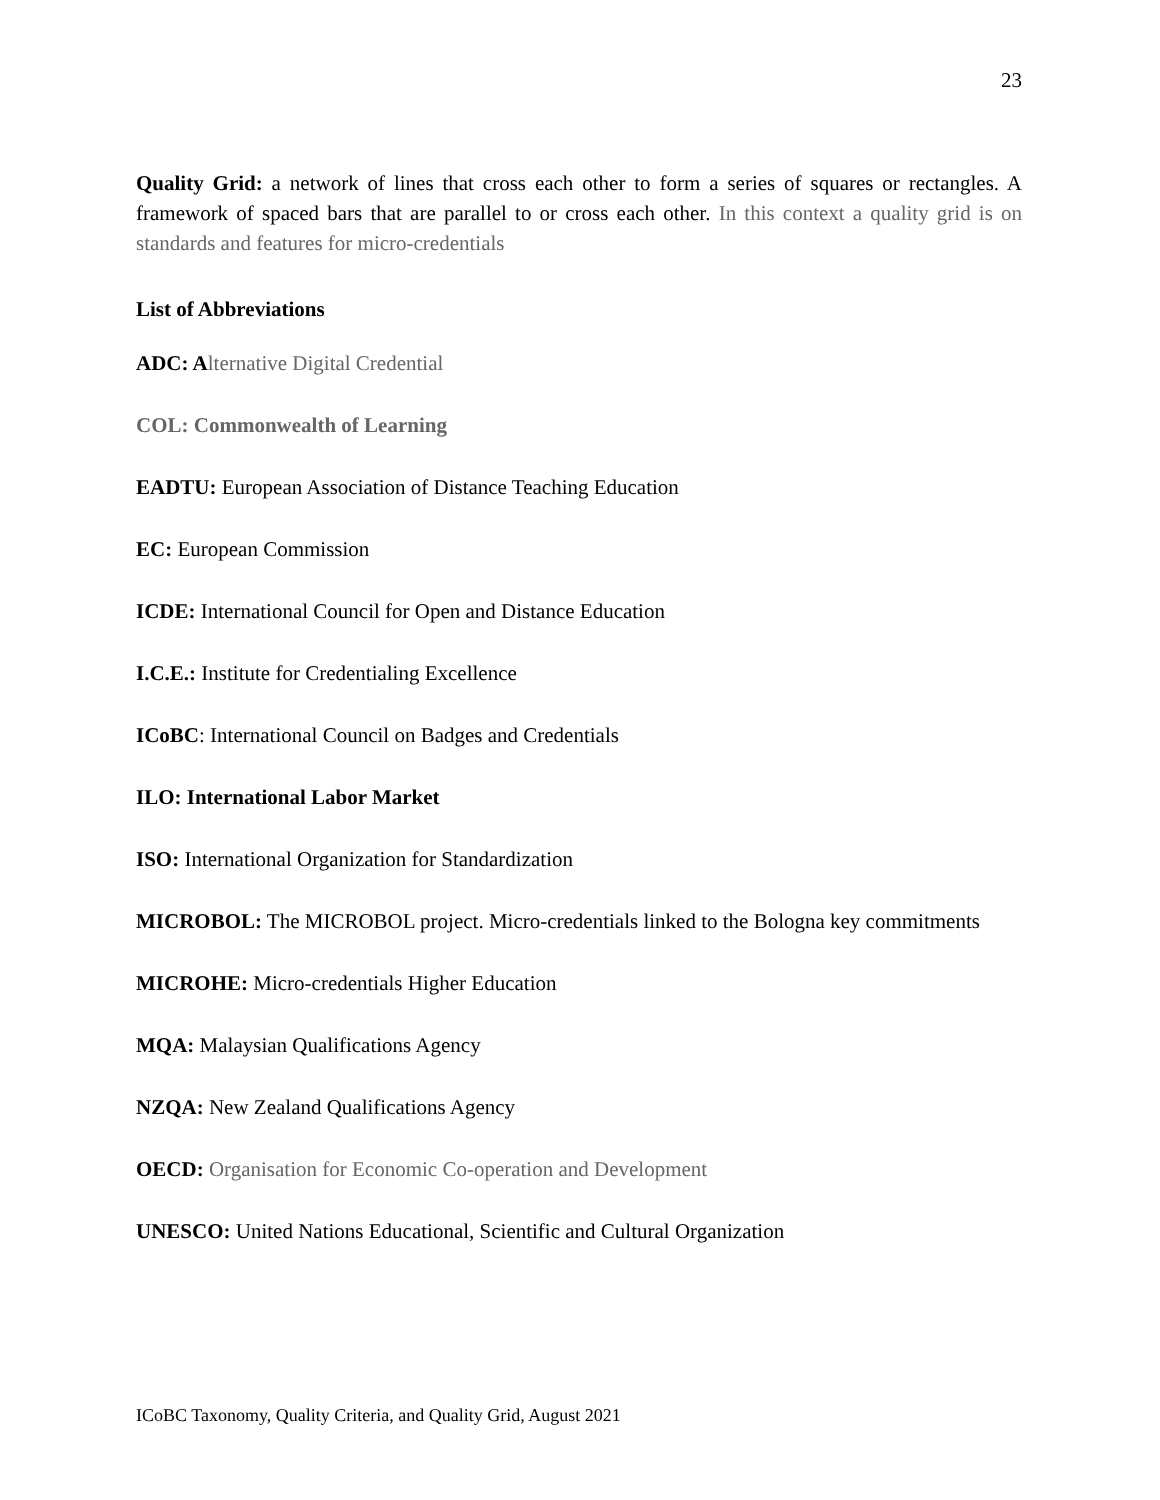23
Quality Grid: a network of lines that cross each other to form a series of squares or rectangles. A framework of spaced bars that are parallel to or cross each other. In this context a quality grid is on standards and features for micro-credentials
List of Abbreviations
ADC: A lternative Digital Credential
COL: Commonwealth of Learning
EADTU: European Association of Distance Teaching Education
EC: European Commission
ICDE: International Council for Open and Distance Education
I.C.E.: Institute for Credentialing Excellence
ICoBC: International Council on Badges and Credentials
ILO: International Labor Market
ISO: International Organization for Standardization
MICROBOL: The MICROBOL project. Micro-credentials linked to the Bologna key commitments
MICROHE: Micro-credentials Higher Education
MQA: Malaysian Qualifications Agency
NZQA: New Zealand Qualifications Agency
OECD: Organisation for Economic Co-operation and Development
UNESCO: United Nations Educational, Scientific and Cultural Organization
ICoBC Taxonomy, Quality Criteria, and Quality Grid, August 2021